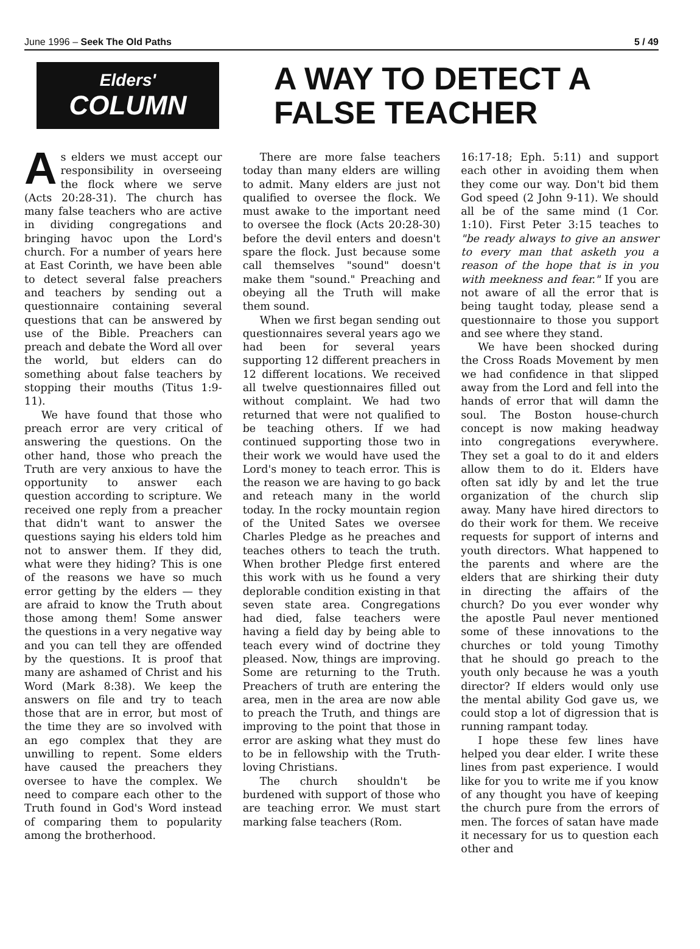June 1996 – Seek The Old Paths 5 / 49
Elders'
COLUMN
A WAY TO DETECT A
FALSE TEACHER
As elders we must accept our responsibility in overseeing the flock where we serve (Acts 20:28-31). The church has many false teachers who are active in dividing congregations and bringing havoc upon the Lord's church. For a number of years here at East Corinth, we have been able to detect several false preachers and teachers by sending out a questionnaire containing several questions that can be answered by use of the Bible. Preachers can preach and debate the Word all over the world, but elders can do something about false teachers by stopping their mouths (Titus 1:9- 11).
We have found that those who preach error are very critical of answering the questions. On the other hand, those who preach the Truth are very anxious to have the opportunity to answer each question according to scripture. We received one reply from a preacher that didn't want to answer the questions saying his elders told him not to answer them. If they did, what were they hiding? This is one of the reasons we have so much error getting by the elders — they are afraid to know the Truth about those among them! Some answer the questions in a very negative way and you can tell they are offended by the questions. It is proof that many are ashamed of Christ and his Word (Mark 8:38). We keep the answers on file and try to teach those that are in error, but most of the time they are so involved with an ego complex that they are unwilling to repent. Some elders have caused the preachers they oversee to have the complex. We need to compare each other to the Truth found in God's Word instead of comparing them to popularity among the brotherhood.
There are more false teachers today than many elders are willing to admit. Many elders are just not qualified to oversee the flock. We must awake to the important need to oversee the flock (Acts 20:28-30) before the devil enters and doesn't spare the flock. Just because some call themselves "sound" doesn't make them "sound." Preaching and obeying all the Truth will make them sound.
When we first began sending out questionnaires several years ago we had been for several years supporting 12 different preachers in 12 different locations. We received all twelve questionnaires filled out without complaint. We had two returned that were not qualified to be teaching others. If we had continued supporting those two in their work we would have used the Lord's money to teach error. This is the reason we are having to go back and reteach many in the world today. In the rocky mountain region of the United Sates we oversee Charles Pledge as he preaches and teaches others to teach the truth. When brother Pledge first entered this work with us he found a very deplorable condition existing in that seven state area. Congregations had died, false teachers were having a field day by being able to teach every wind of doctrine they pleased. Now, things are improving. Some are returning to the Truth. Preachers of truth are entering the area, men in the area are now able to preach the Truth, and things are improving to the point that those in error are asking what they must do to be in fellowship with the Truth-loving Christians.
The church shouldn't be burdened with support of those who are teaching error. We must start marking false teachers (Rom.
16:17-18; Eph. 5:11) and support each other in avoiding them when they come our way. Don't bid them God speed (2 John 9-11). We should all be of the same mind (1 Cor. 1:10). First Peter 3:15 teaches to "be ready always to give an answer to every man that asketh you a reason of the hope that is in you with meekness and fear." If you are not aware of all the error that is being taught today, please send a questionnaire to those you support and see where they stand.
We have been shocked during the Cross Roads Movement by men we had confidence in that slipped away from the Lord and fell into the hands of error that will damn the soul. The Boston house-church concept is now making headway into congregations everywhere. They set a goal to do it and elders allow them to do it. Elders have often sat idly by and let the true organization of the church slip away. Many have hired directors to do their work for them. We receive requests for support of interns and youth directors. What happened to the parents and where are the elders that are shirking their duty in directing the affairs of the church? Do you ever wonder why the apostle Paul never mentioned some of these innovations to the churches or told young Timothy that he should go preach to the youth only because he was a youth director? If elders would only use the mental ability God gave us, we could stop a lot of digression that is running rampant today.
I hope these few lines have helped you dear elder. I write these lines from past experience. I would like for you to write me if you know of any thought you have of keeping the church pure from the errors of men. The forces of satan have made it necessary for us to question each other and